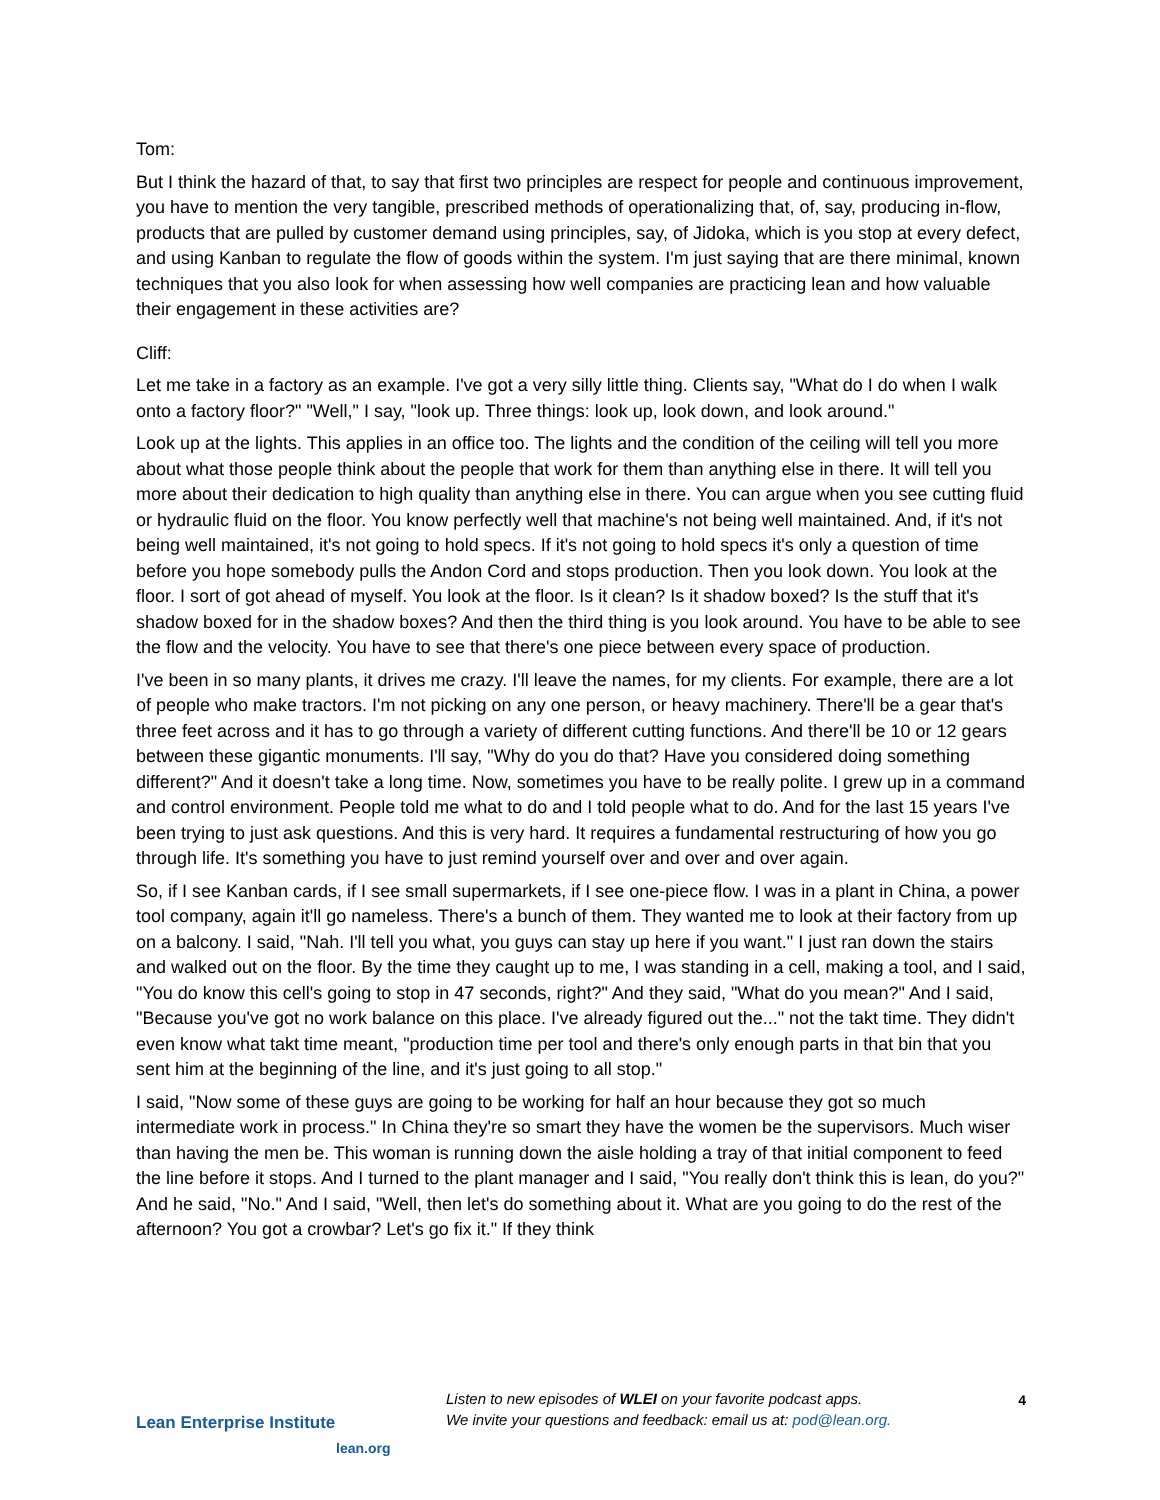Tom:
But I think the hazard of that, to say that first two principles are respect for people and continuous improvement, you have to mention the very tangible, prescribed methods of operationalizing that, of, say, producing in-flow, products that are pulled by customer demand using principles, say, of Jidoka, which is you stop at every defect, and using Kanban to regulate the flow of goods within the system. I'm just saying that are there minimal, known techniques that you also look for when assessing how well companies are practicing lean and how valuable their engagement in these activities are?
Cliff:
Let me take in a factory as an example. I've got a very silly little thing. Clients say, "What do I do when I walk onto a factory floor?" "Well," I say, "look up. Three things: look up, look down, and look around."
Look up at the lights. This applies in an office too. The lights and the condition of the ceiling will tell you more about what those people think about the people that work for them than anything else in there. It will tell you more about their dedication to high quality than anything else in there. You can argue when you see cutting fluid or hydraulic fluid on the floor. You know perfectly well that machine's not being well maintained. And, if it's not being well maintained, it's not going to hold specs. If it's not going to hold specs it's only a question of time before you hope somebody pulls the Andon Cord and stops production. Then you look down. You look at the floor. I sort of got ahead of myself. You look at the floor. Is it clean? Is it shadow boxed? Is the stuff that it's shadow boxed for in the shadow boxes? And then the third thing is you look around. You have to be able to see the flow and the velocity. You have to see that there's one piece between every space of production.
I've been in so many plants, it drives me crazy. I'll leave the names, for my clients. For example, there are a lot of people who make tractors. I'm not picking on any one person, or heavy machinery. There'll be a gear that's three feet across and it has to go through a variety of different cutting functions. And there'll be 10 or 12 gears between these gigantic monuments. I'll say, "Why do you do that? Have you considered doing something different?" And it doesn't take a long time. Now, sometimes you have to be really polite. I grew up in a command and control environment. People told me what to do and I told people what to do. And for the last 15 years I've been trying to just ask questions. And this is very hard. It requires a fundamental restructuring of how you go through life. It's something you have to just remind yourself over and over and over again.
So, if I see Kanban cards, if I see small supermarkets, if I see one-piece flow. I was in a plant in China, a power tool company, again it'll go nameless. There's a bunch of them. They wanted me to look at their factory from up on a balcony. I said, "Nah. I'll tell you what, you guys can stay up here if you want." I just ran down the stairs and walked out on the floor. By the time they caught up to me, I was standing in a cell, making a tool, and I said, "You do know this cell's going to stop in 47 seconds, right?" And they said, "What do you mean?" And I said, "Because you've got no work balance on this place. I've already figured out the..." not the takt time. They didn't even know what takt time meant, "production time per tool and there's only enough parts in that bin that you sent him at the beginning of the line, and it's just going to all stop."
I said, "Now some of these guys are going to be working for half an hour because they got so much intermediate work in process." In China they're so smart they have the women be the supervisors. Much wiser than having the men be. This woman is running down the aisle holding a tray of that initial component to feed the line before it stops. And I turned to the plant manager and I said, "You really don't think this is lean, do you?" And he said, "No." And I said, "Well, then let's do something about it. What are you going to do the rest of the afternoon? You got a crowbar? Let's go fix it." If they think
Lean Enterprise Institute
lean.org
Listen to new episodes of WLEI on your favorite podcast apps.
We invite your questions and feedback: email us at: pod@lean.org.
4